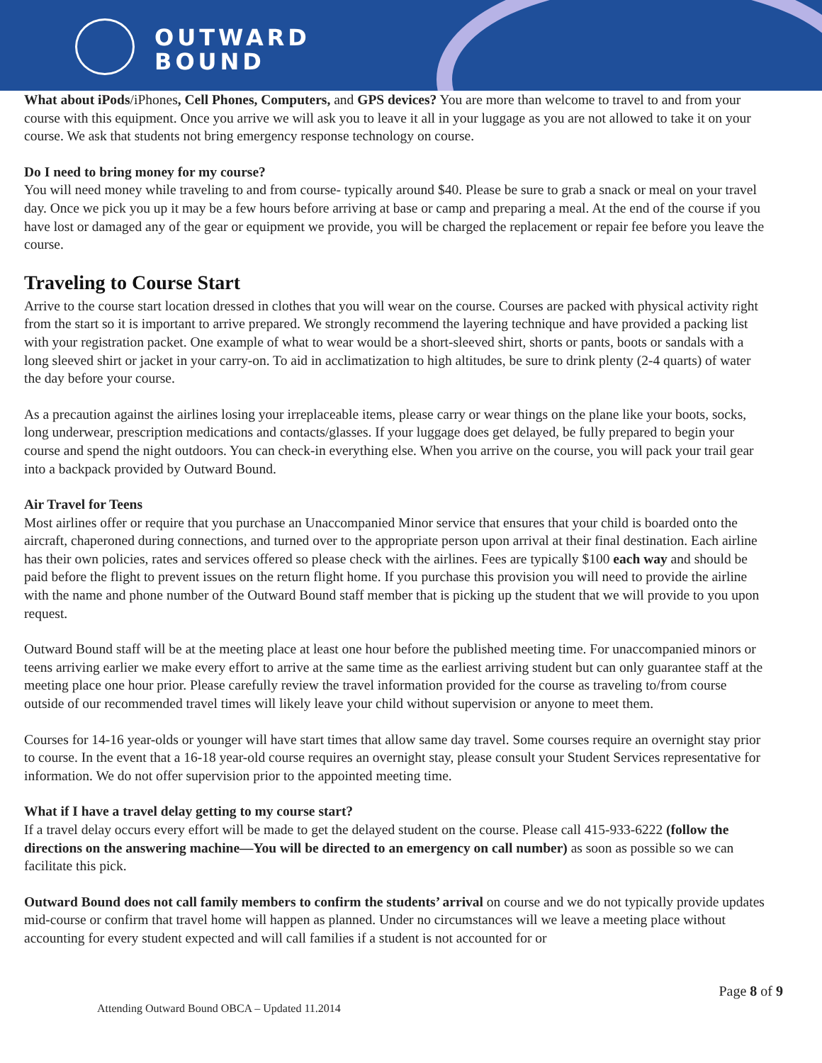OUTWARD
BOUND
What about iPods/iPhones, Cell Phones, Computers, and GPS devices? You are more than welcome to travel to and from your course with this equipment. Once you arrive we will ask you to leave it all in your luggage as you are not allowed to take it on your course. We ask that students not bring emergency response technology on course.
Do I need to bring money for my course?
You will need money while traveling to and from course- typically around $40. Please be sure to grab a snack or meal on your travel day. Once we pick you up it may be a few hours before arriving at base or camp and preparing a meal. At the end of the course if you have lost or damaged any of the gear or equipment we provide, you will be charged the replacement or repair fee before you leave the course.
Traveling to Course Start
Arrive to the course start location dressed in clothes that you will wear on the course. Courses are packed with physical activity right from the start so it is important to arrive prepared. We strongly recommend the layering technique and have provided a packing list with your registration packet. One example of what to wear would be a short-sleeved shirt, shorts or pants, boots or sandals with a long sleeved shirt or jacket in your carry-on. To aid in acclimatization to high altitudes, be sure to drink plenty (2-4 quarts) of water the day before your course.
As a precaution against the airlines losing your irreplaceable items, please carry or wear things on the plane like your boots, socks, long underwear, prescription medications and contacts/glasses. If your luggage does get delayed, be fully prepared to begin your course and spend the night outdoors. You can check-in everything else. When you arrive on the course, you will pack your trail gear into a backpack provided by Outward Bound.
Air Travel for Teens
Most airlines offer or require that you purchase an Unaccompanied Minor service that ensures that your child is boarded onto the aircraft, chaperoned during connections, and turned over to the appropriate person upon arrival at their final destination. Each airline has their own policies, rates and services offered so please check with the airlines. Fees are typically $100 each way and should be paid before the flight to prevent issues on the return flight home. If you purchase this provision you will need to provide the airline with the name and phone number of the Outward Bound staff member that is picking up the student that we will provide to you upon request.
Outward Bound staff will be at the meeting place at least one hour before the published meeting time. For unaccompanied minors or teens arriving earlier we make every effort to arrive at the same time as the earliest arriving student but can only guarantee staff at the meeting place one hour prior. Please carefully review the travel information provided for the course as traveling to/from course outside of our recommended travel times will likely leave your child without supervision or anyone to meet them.
Courses for 14-16 year-olds or younger will have start times that allow same day travel. Some courses require an overnight stay prior to course. In the event that a 16-18 year-old course requires an overnight stay, please consult your Student Services representative for information. We do not offer supervision prior to the appointed meeting time.
What if I have a travel delay getting to my course start?
If a travel delay occurs every effort will be made to get the delayed student on the course. Please call 415-933-6222 (follow the directions on the answering machine—You will be directed to an emergency on call number) as soon as possible so we can facilitate this pick.
Outward Bound does not call family members to confirm the students’ arrival on course and we do not typically provide updates mid-course or confirm that travel home will happen as planned. Under no circumstances will we leave a meeting place without accounting for every student expected and will call families if a student is not accounted for or
Page 8 of 9
Attending Outward Bound OBCA – Updated 11.2014